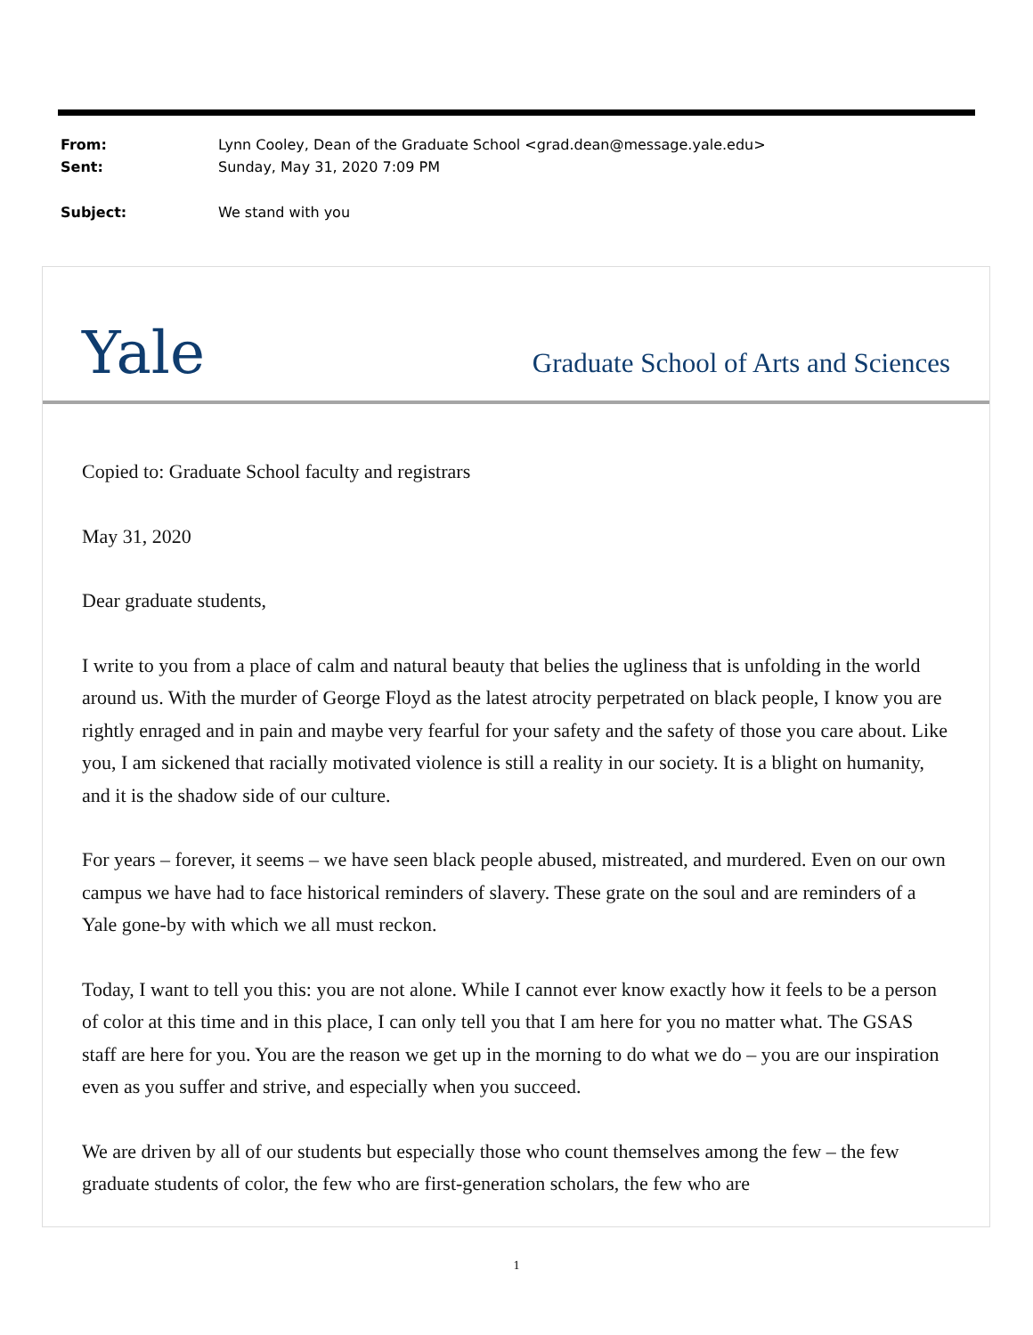| From: | Lynn Cooley, Dean of the Graduate School <grad.dean@message.yale.edu> |
| Sent: | Sunday, May 31, 2020 7:09 PM |
| Subject: | We stand with you |
Yale
Graduate School of Arts and Sciences
Copied to: Graduate School faculty and registrars
May 31, 2020
Dear graduate students,
I write to you from a place of calm and natural beauty that belies the ugliness that is unfolding in the world around us. With the murder of George Floyd as the latest atrocity perpetrated on black people, I know you are rightly enraged and in pain and maybe very fearful for your safety and the safety of those you care about. Like you, I am sickened that racially motivated violence is still a reality in our society. It is a blight on humanity, and it is the shadow side of our culture.
For years – forever, it seems – we have seen black people abused, mistreated, and murdered. Even on our own campus we have had to face historical reminders of slavery. These grate on the soul and are reminders of a Yale gone-by with which we all must reckon.
Today, I want to tell you this: you are not alone. While I cannot ever know exactly how it feels to be a person of color at this time and in this place, I can only tell you that I am here for you no matter what. The GSAS staff are here for you. You are the reason we get up in the morning to do what we do – you are our inspiration even as you suffer and strive, and especially when you succeed.
We are driven by all of our students but especially those who count themselves among the few – the few graduate students of color, the few who are first-generation scholars, the few who are
1